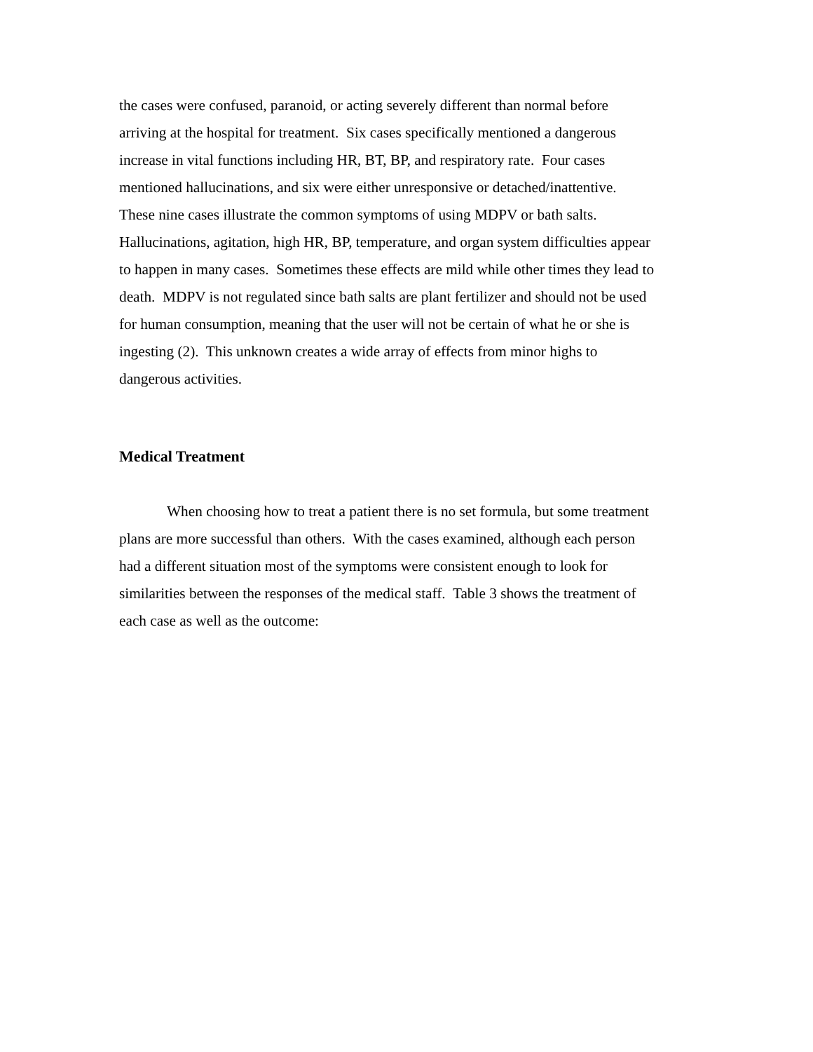the cases were confused, paranoid, or acting severely different than normal before
arriving at the hospital for treatment. Six cases specifically mentioned a dangerous
increase in vital functions including HR, BT, BP, and respiratory rate. Four cases
mentioned hallucinations, and six were either unresponsive or detached/inattentive.
These nine cases illustrate the common symptoms of using MDPV or bath salts.
Hallucinations, agitation, high HR, BP, temperature, and organ system difficulties appear
to happen in many cases. Sometimes these effects are mild while other times they lead to
death. MDPV is not regulated since bath salts are plant fertilizer and should not be used
for human consumption, meaning that the user will not be certain of what he or she is
ingesting (2). This unknown creates a wide array of effects from minor highs to
dangerous activities.
Medical Treatment
When choosing how to treat a patient there is no set formula, but some treatment
plans are more successful than others. With the cases examined, although each person
had a different situation most of the symptoms were consistent enough to look for
similarities between the responses of the medical staff. Table 3 shows the treatment of
each case as well as the outcome: